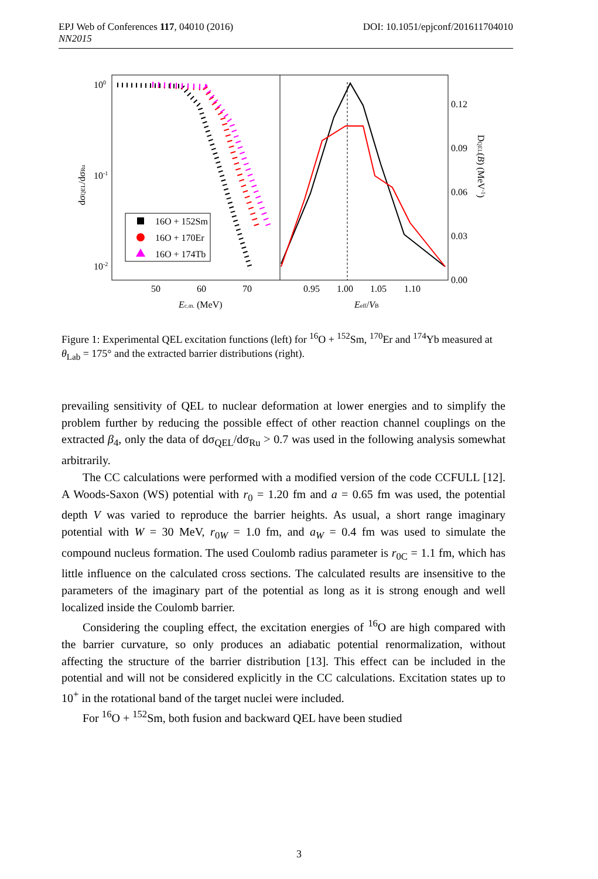DOI: 10.1051/epjconf/201611704010 EPJ Web of Conferences 117, 04010 (2016)
NN2015
100
10-1
10-2
50
60
70
0.95
1.00
1.05
1.10
0.12
0.09
0.06
0.03
0.00
Ec.m. (MeV)
Eeff/VB
dσQEL/dσRu
DQEL(B) (MeV-1)
16O + 152Sm
16O + 170Er
16O + 174Tb
Figure 1: Experimental QEL excitation functions (left) for <sup>16</sup>O + <sup>152</sup>Sm, <sup>170</sup>Er and <sup>174</sup>Yb measured at θ<sub>Lab</sub> = 175° and the extracted barrier distributions (right).
prevailing sensitivity of QEL to nuclear deformation at lower energies and to simplify the problem further by reducing the possible effect of other reaction channel couplings on the extracted β<sub>4</sub>, only the data of dσ<sub>QEL</sub>/dσ<sub>Ru</sub> > 0.7 was used in the following analysis somewhat arbitrarily.
The CC calculations were performed with a modified version of the code CCFULL [12]. A Woods-Saxon (WS) potential with r<sub>0</sub> = 1.20 fm and a = 0.65 fm was used, the potential depth V was varied to reproduce the barrier heights. As usual, a short range imaginary potential with W = 30 MeV, r<sub>0W</sub> = 1.0 fm, and a<sub>W</sub> = 0.4 fm was used to simulate the compound nucleus formation. The used Coulomb radius parameter is r<sub>0C</sub> = 1.1 fm, which has little influence on the calculated cross sections. The calculated results are insensitive to the parameters of the imaginary part of the potential as long as it is strong enough and well localized inside the Coulomb barrier.
Considering the coupling effect, the excitation energies of <sup>16</sup>O are high compared with the barrier curvature, so only produces an adiabatic potential renormalization, without affecting the structure of the barrier distribution [13]. This effect can be included in the potential and will not be considered explicitly in the CC calculations. Excitation states up to 10<sup>+</sup> in the rotational band of the target nuclei were included.
For <sup>16</sup>O + <sup>152</sup>Sm, both fusion and backward QEL have been studied
3